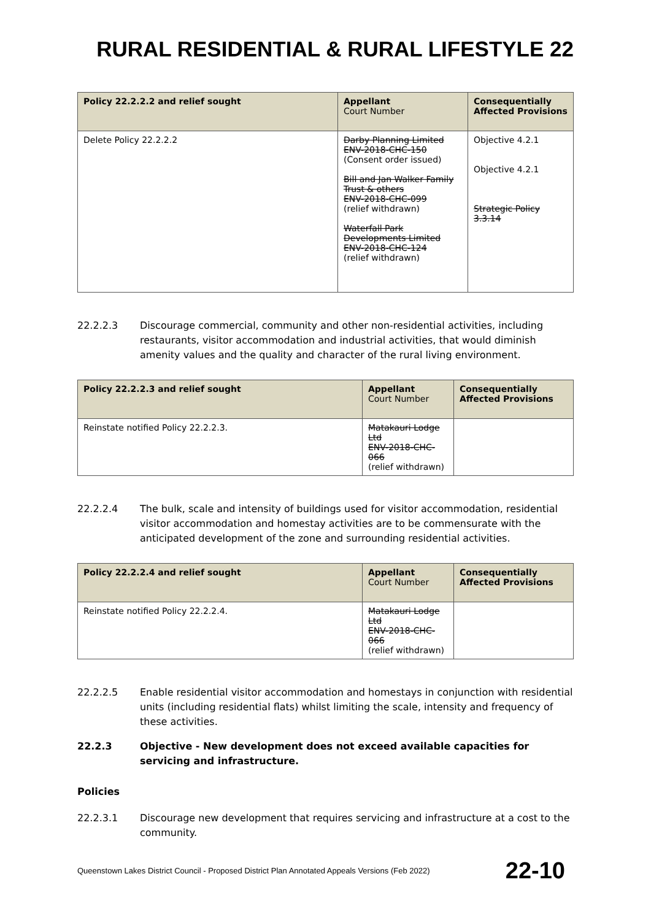RURAL RESIDENTIAL & RURAL LIFESTYLE 22
| Policy 22.2.2.2 and relief sought | Appellant Court Number | Consequentially Affected Provisions |
| --- | --- | --- |
| Delete Policy 22.2.2.2 | Darby Planning Limited ENV-2018-CHC-150 (Consent order issued) Bill and Jan Walker Family Trust & others ENV-2018-CHC-099 (relief withdrawn) Waterfall Park Developments Limited ENV-2018-CHC-124 (relief withdrawn) | Objective 4.2.1 Objective 4.2.1 Strategic Policy 3.3.14 |
22.2.2.3 Discourage commercial, community and other non-residential activities, including restaurants, visitor accommodation and industrial activities, that would diminish amenity values and the quality and character of the rural living environment.
| Policy 22.2.2.3 and relief sought | Appellant Court Number | Consequentially Affected Provisions |
| --- | --- | --- |
| Reinstate notified Policy 22.2.2.3. | Matakauri Lodge Ltd ENV-2018-CHC-066 (relief withdrawn) | |
22.2.2.4 The bulk, scale and intensity of buildings used for visitor accommodation, residential visitor accommodation and homestay activities are to be commensurate with the anticipated development of the zone and surrounding residential activities.
| Policy 22.2.2.4 and relief sought | Appellant Court Number | Consequentially Affected Provisions |
| --- | --- | --- |
| Reinstate notified Policy 22.2.2.4. | Matakauri Lodge Ltd ENV-2018-CHC-066 (relief withdrawn) | |
22.2.2.5 Enable residential visitor accommodation and homestays in conjunction with residential units (including residential flats) whilst limiting the scale, intensity and frequency of these activities.
22.2.3 Objective - New development does not exceed available capacities for servicing and infrastructure.
Policies
22.2.3.1 Discourage new development that requires servicing and infrastructure at a cost to the community.
Queenstown Lakes District Council - Proposed District Plan Annotated Appeals Versions (Feb 2022) 22-10